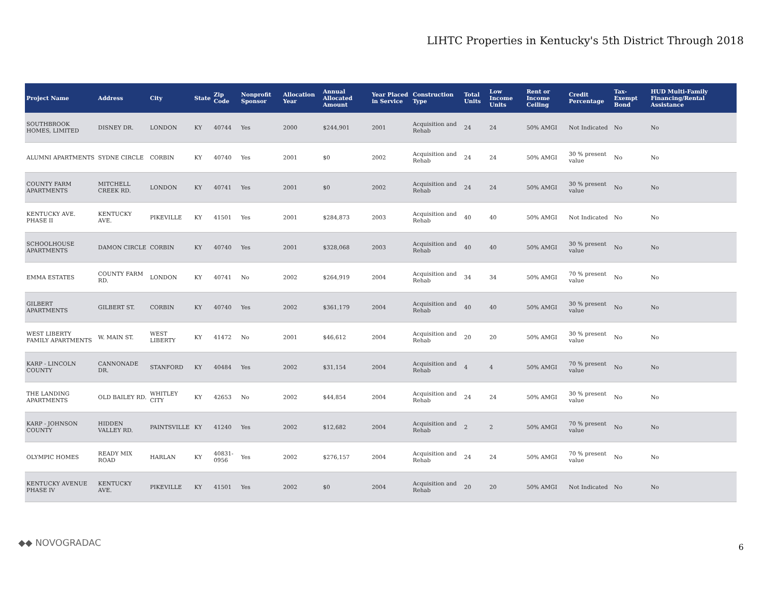LIHTC Properties in Kentucky's 5th District Through 2018
| Project Name | Address | City | State | Zip Code | Nonprofit Sponsor | Allocation Year | Annual Allocated Amount | Year Placed in Service | Construction Type | Total Units | Low Income Units | Rent or Income Ceiling | Credit Percentage | Tax-Exempt Bond | HUD Multi-Family Financing/Rental Assistance |
| --- | --- | --- | --- | --- | --- | --- | --- | --- | --- | --- | --- | --- | --- | --- | --- |
| SOUTHBROOK HOMES, LIMITED | DISNEY DR. | LONDON | KY | 40744 | Yes | 2000 | $244,901 | 2001 | Acquisition and Rehab | 24 | 24 | 50% AMGI | Not Indicated | No | No |
| ALUMNI APARTMENTS | SYDNE CIRCLE | CORBIN | KY | 40740 | Yes | 2001 | $0 | 2002 | Acquisition and Rehab | 24 | 24 | 50% AMGI | 30 % present value | No | No |
| COUNTY FARM APARTMENTS | MITCHELL CREEK RD. | LONDON | KY | 40741 | Yes | 2001 | $0 | 2002 | Acquisition and Rehab | 24 | 24 | 50% AMGI | 30 % present value | No | No |
| KENTUCKY AVE. PHASE II | KENTUCKY AVE. | PIKEVILLE | KY | 41501 | Yes | 2001 | $284,873 | 2003 | Acquisition and Rehab | 40 | 40 | 50% AMGI | Not Indicated | No | No |
| SCHOOLHOUSE APARTMENTS | DAMON CIRCLE | CORBIN | KY | 40740 | Yes | 2001 | $328,068 | 2003 | Acquisition and Rehab | 40 | 40 | 50% AMGI | 30 % present value | No | No |
| EMMA ESTATES | COUNTY FARM RD. | LONDON | KY | 40741 | No | 2002 | $264,919 | 2004 | Acquisition and Rehab | 34 | 34 | 50% AMGI | 70 % present value | No | No |
| GILBERT APARTMENTS | GILBERT ST. | CORBIN | KY | 40740 | Yes | 2002 | $361,179 | 2004 | Acquisition and Rehab | 40 | 40 | 50% AMGI | 30 % present value | No | No |
| WEST LIBERTY FAMILY APARTMENTS | W. MAIN ST. | WEST LIBERTY | KY | 41472 | No | 2001 | $46,612 | 2004 | Acquisition and Rehab | 20 | 20 | 50% AMGI | 30 % present value | No | No |
| KARP - LINCOLN COUNTY | CANNONADE DR. | STANFORD | KY | 40484 | Yes | 2002 | $31,154 | 2004 | Acquisition and Rehab | 4 | 4 | 50% AMGI | 70 % present value | No | No |
| THE LANDING APARTMENTS | OLD BAILEY RD. | WHITLEY CITY | KY | 42653 | No | 2002 | $44,854 | 2004 | Acquisition and Rehab | 24 | 24 | 50% AMGI | 30 % present value | No | No |
| KARP - JOHNSON COUNTY | HIDDEN VALLEY RD. | PAINTSVILLE | KY | 41240 | Yes | 2002 | $12,682 | 2004 | Acquisition and Rehab | 2 | 2 | 50% AMGI | 70 % present value | No | No |
| OLYMPIC HOMES | READY MIX ROAD | HARLAN | KY | 40831-0956 | Yes | 2002 | $276,157 | 2004 | Acquisition and Rehab | 24 | 24 | 50% AMGI | 70 % present value | No | No |
| KENTUCKY AVENUE PHASE IV | KENTUCKY AVE. | PIKEVILLE | KY | 41501 | Yes | 2002 | $0 | 2004 | Acquisition and Rehab | 20 | 20 | 50% AMGI | Not Indicated | No | No |
◆◆ NOVOGRADAC 6